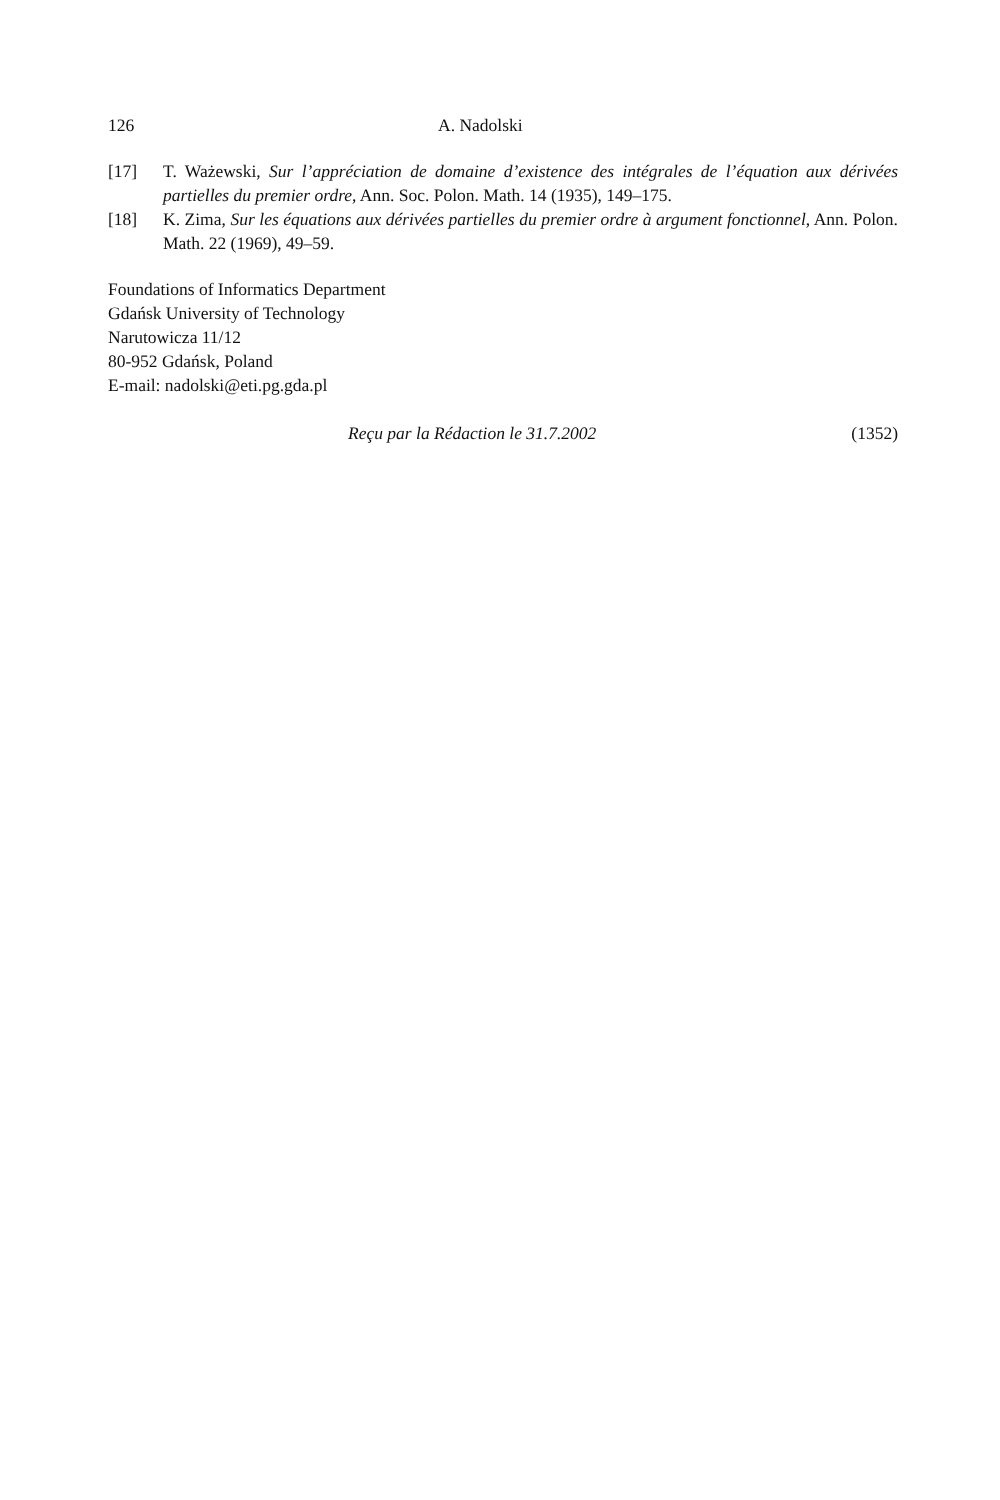126 A. Nadolski
[17] T. Ważewski, Sur l’appréciation de domaine d’existence des intégrales de l’équation aux dérivées partielles du premier ordre, Ann. Soc. Polon. Math. 14 (1935), 149–175.
[18] K. Zima, Sur les équations aux dérivées partielles du premier ordre à argument fonctionnel, Ann. Polon. Math. 22 (1969), 49–59.
Foundations of Informatics Department
Gdańsk University of Technology
Narutowicza 11/12
80-952 Gdańsk, Poland
E-mail: nadolski@eti.pg.gda.pl
Reçu par la Rédaction le 31.7.2002 (1352)